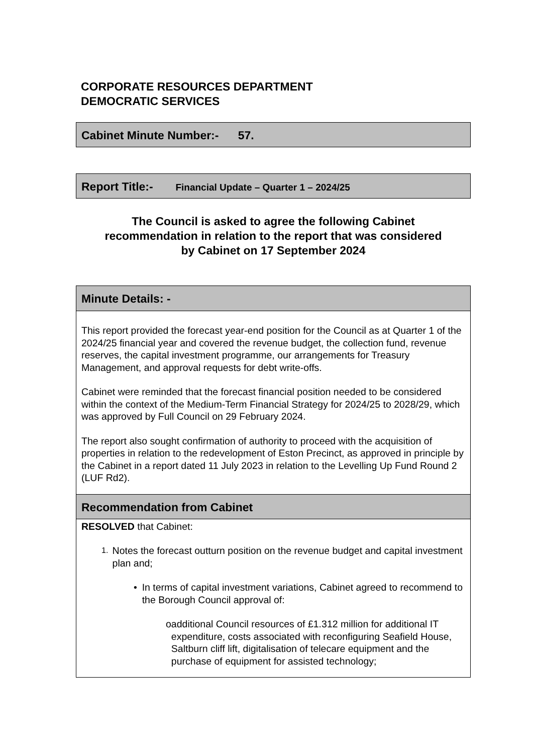CORPORATE RESOURCES DEPARTMENT
DEMOCRATIC SERVICES
Cabinet Minute Number:- 57.
Report Title:- Financial Update – Quarter 1 – 2024/25
The Council is asked to agree the following Cabinet
recommendation in relation to the report that was considered
by Cabinet on 17 September 2024
Minute Details: -
This report provided the forecast year-end position for the Council as at Quarter 1 of the 2024/25 financial year and covered the revenue budget, the collection fund, revenue reserves, the capital investment programme, our arrangements for Treasury Management, and approval requests for debt write-offs.
Cabinet were reminded that the forecast financial position needed to be considered within the context of the Medium-Term Financial Strategy for 2024/25 to 2028/29, which was approved by Full Council on 29 February 2024.
The report also sought confirmation of authority to proceed with the acquisition of properties in relation to the redevelopment of Eston Precinct, as approved in principle by the Cabinet in a report dated 11 July 2023 in relation to the Levelling Up Fund Round 2 (LUF Rd2).
Recommendation from Cabinet
RESOLVED that Cabinet:
1. Notes the forecast outturn position on the revenue budget and capital investment plan and;
• In terms of capital investment variations, Cabinet agreed to recommend to the Borough Council approval of:
o additional Council resources of £1.312 million for additional IT expenditure, costs associated with reconfiguring Seafield House, Saltburn cliff lift, digitalisation of telecare equipment and the purchase of equipment for assisted technology;